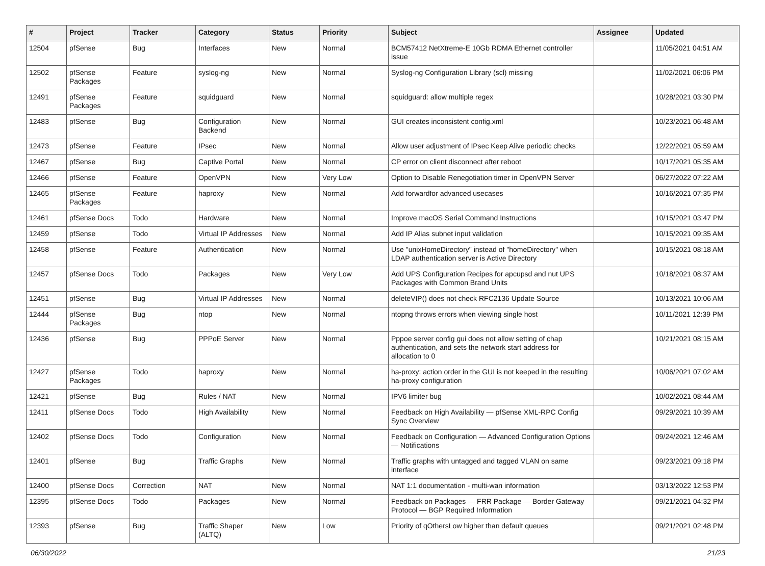| # | Project | Tracker | Category | Status | Priority | Subject | Assignee | Updated |
| --- | --- | --- | --- | --- | --- | --- | --- | --- |
| 12504 | pfSense | Bug | Interfaces | New | Normal | BCM57412 NetXtreme-E 10Gb RDMA Ethernet controller issue | | 11/05/2021 04:51 AM |
| 12502 | pfSense Packages | Feature | syslog-ng | New | Normal | Syslog-ng Configuration Library (scl) missing | | 11/02/2021 06:06 PM |
| 12491 | pfSense Packages | Feature | squidguard | New | Normal | squidguard: allow multiple regex | | 10/28/2021 03:30 PM |
| 12483 | pfSense | Bug | Configuration Backend | New | Normal | GUI creates inconsistent config.xml | | 10/23/2021 06:48 AM |
| 12473 | pfSense | Feature | IPsec | New | Normal | Allow user adjustment of IPsec Keep Alive periodic checks | | 12/22/2021 05:59 AM |
| 12467 | pfSense | Bug | Captive Portal | New | Normal | CP error on client disconnect after reboot | | 10/17/2021 05:35 AM |
| 12466 | pfSense | Feature | OpenVPN | New | Very Low | Option to Disable Renegotiation timer in OpenVPN Server | | 06/27/2022 07:22 AM |
| 12465 | pfSense Packages | Feature | haproxy | New | Normal | Add forwardfor advanced usecases | | 10/16/2021 07:35 PM |
| 12461 | pfSense Docs | Todo | Hardware | New | Normal | Improve macOS Serial Command Instructions | | 10/15/2021 03:47 PM |
| 12459 | pfSense | Todo | Virtual IP Addresses | New | Normal | Add IP Alias subnet input validation | | 10/15/2021 09:35 AM |
| 12458 | pfSense | Feature | Authentication | New | Normal | Use "unixHomeDirectory" instead of "homeDirectory" when LDAP authentication server is Active Directory | | 10/15/2021 08:18 AM |
| 12457 | pfSense Docs | Todo | Packages | New | Very Low | Add UPS Configuration Recipes for apcupsd and nut UPS Packages with Common Brand Units | | 10/18/2021 08:37 AM |
| 12451 | pfSense | Bug | Virtual IP Addresses | New | Normal | deleteVIP() does not check RFC2136 Update Source | | 10/13/2021 10:06 AM |
| 12444 | pfSense Packages | Bug | ntop | New | Normal | ntopng throws errors when viewing single host | | 10/11/2021 12:39 PM |
| 12436 | pfSense | Bug | PPPoE Server | New | Normal | Pppoe server config gui does not allow setting of chap authentication, and sets the network start address for allocation to 0 | | 10/21/2021 08:15 AM |
| 12427 | pfSense Packages | Todo | haproxy | New | Normal | ha-proxy: action order in the GUI is not keeped in the resulting ha-proxy configuration | | 10/06/2021 07:02 AM |
| 12421 | pfSense | Bug | Rules / NAT | New | Normal | IPV6 limiter bug | | 10/02/2021 08:44 AM |
| 12411 | pfSense Docs | Todo | High Availability | New | Normal | Feedback on High Availability — pfSense XML-RPC Config Sync Overview | | 09/29/2021 10:39 AM |
| 12402 | pfSense Docs | Todo | Configuration | New | Normal | Feedback on Configuration — Advanced Configuration Options — Notifications | | 09/24/2021 12:46 AM |
| 12401 | pfSense | Bug | Traffic Graphs | New | Normal | Traffic graphs with untagged and tagged VLAN on same interface | | 09/23/2021 09:18 PM |
| 12400 | pfSense Docs | Correction | NAT | New | Normal | NAT 1:1 documentation - multi-wan information | | 03/13/2022 12:53 PM |
| 12395 | pfSense Docs | Todo | Packages | New | Normal | Feedback on Packages — FRR Package — Border Gateway Protocol — BGP Required Information | | 09/21/2021 04:32 PM |
| 12393 | pfSense | Bug | Traffic Shaper (ALTQ) | New | Low | Priority of qOthersLow higher than default queues | | 09/21/2021 02:48 PM |
06/30/2022 21/23